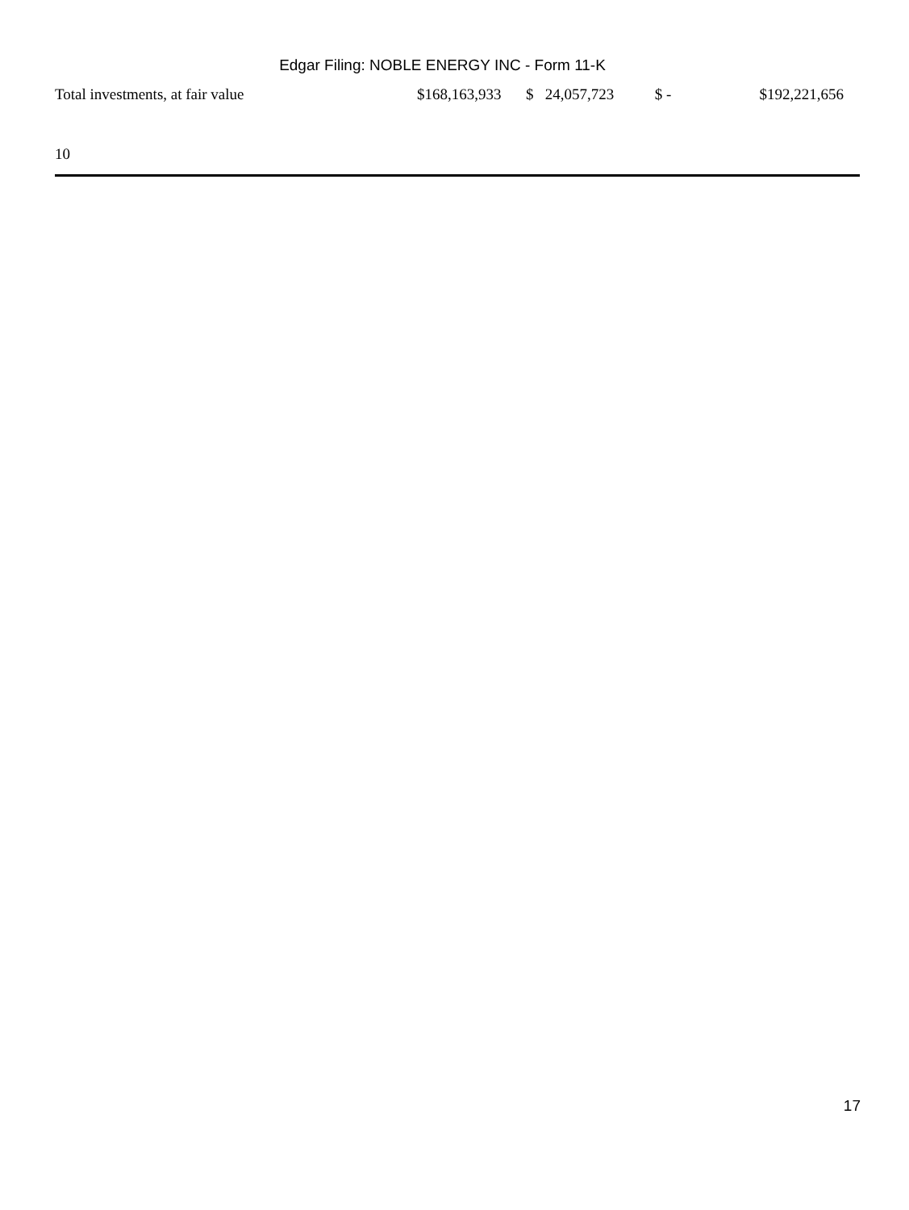Edgar Filing: NOBLE ENERGY INC - Form 11-K
| Total investments, at fair value | $168,163,933 | $ 24,057,723 | $ - | $192,221,656 |
10
17